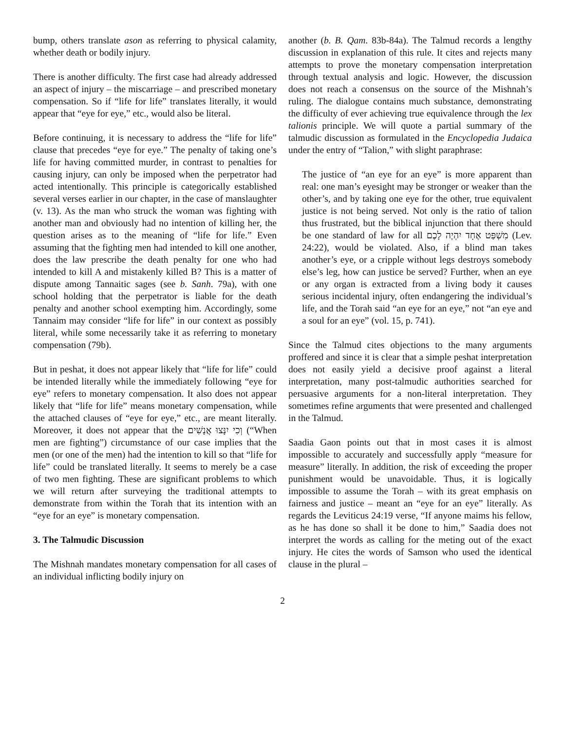bump, others translate ason as referring to physical calamity, whether death or bodily injury.
There is another difficulty. The first case had already addressed an aspect of injury – the miscarriage – and prescribed monetary compensation. So if “life for life” translates literally, it would appear that “eye for eye,” etc., would also be literal.
Before continuing, it is necessary to address the “life for life” clause that precedes “eye for eye.” The penalty of taking one’s life for having committed murder, in contrast to penalties for causing injury, can only be imposed when the perpetrator had acted intentionally. This principle is categorically established several verses earlier in our chapter, in the case of manslaughter (v. 13). As the man who struck the woman was fighting with another man and obviously had no intention of killing her, the question arises as to the meaning of “life for life.” Even assuming that the fighting men had intended to kill one another, does the law prescribe the death penalty for one who had intended to kill A and mistakenly killed B? This is a matter of dispute among Tannaitic sages (see b. Sanh. 79a), with one school holding that the perpetrator is liable for the death penalty and another school exempting him. Accordingly, some Tannaim may consider “life for life” in our context as possibly literal, while some necessarily take it as referring to monetary compensation (79b).
But in peshat, it does not appear likely that “life for life” could be intended literally while the immediately following “eye for eye” refers to monetary compensation. It also does not appear likely that “life for life” means monetary compensation, while the attached clauses of “eye for eye,” etc., are meant literally. Moreover, it does not appear that the וְכִי יִנָּצוּ אֲנָשִׁים (“When men are fighting”) circumstance of our case implies that the men (or one of the men) had the intention to kill so that “life for life” could be translated literally. It seems to merely be a case of two men fighting. These are significant problems to which we will return after surveying the traditional attempts to demonstrate from within the Torah that its intention with an “eye for an eye” is monetary compensation.
3. The Talmudic Discussion
The Mishnah mandates monetary compensation for all cases of an individual inflicting bodily injury on
another (b. B. Qam. 83b-84a). The Talmud records a lengthy discussion in explanation of this rule. It cites and rejects many attempts to prove the monetary compensation interpretation through textual analysis and logic. However, the discussion does not reach a consensus on the source of the Mishnah’s ruling. The dialogue contains much substance, demonstrating the difficulty of ever achieving true equivalence through the lex talionis principle. We will quote a partial summary of the talmudic discussion as formulated in the Encyclopedia Judaica under the entry of “Talion,” with slight paraphrase:
The justice of “an eye for an eye” is more apparent than real: one man’s eyesight may be stronger or weaker than the other’s, and by taking one eye for the other, true equivalent justice is not being served. Not only is the ratio of talion thus frustrated, but the biblical injunction that there should be one standard of law for all מִשְׁפַּט אֶחָד יִהְיֶה לָכֶם (Lev. 24:22), would be violated. Also, if a blind man takes another’s eye, or a cripple without legs destroys somebody else’s leg, how can justice be served? Further, when an eye or any organ is extracted from a living body it causes serious incidental injury, often endangering the individual’s life, and the Torah said “an eye for an eye,” not “an eye and a soul for an eye” (vol. 15, p. 741).
Since the Talmud cites objections to the many arguments proffered and since it is clear that a simple peshat interpretation does not easily yield a decisive proof against a literal interpretation, many post-talmudic authorities searched for persuasive arguments for a non-literal interpretation. They sometimes refine arguments that were presented and challenged in the Talmud.
Saadia Gaon points out that in most cases it is almost impossible to accurately and successfully apply “measure for measure” literally. In addition, the risk of exceeding the proper punishment would be unavoidable. Thus, it is logically impossible to assume the Torah – with its great emphasis on fairness and justice – meant an “eye for an eye” literally. As regards the Leviticus 24:19 verse, “If anyone maims his fellow, as he has done so shall it be done to him,” Saadia does not interpret the words as calling for the meting out of the exact injury. He cites the words of Samson who used the identical clause in the plural –
2